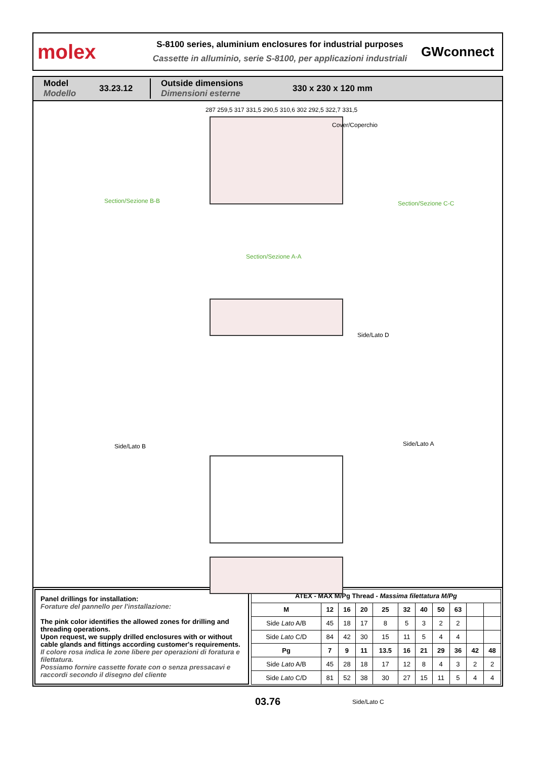molex
S-8100 series, aluminium enclosures for industrial purposes
Cassette in alluminio, serie S-8100, per applicazioni industriali
GWconnect
Model
Modello
33.23.12
Outside dimensions
Dimensioni esterne
330 x 230 x 120 mm
Cover/Coperchio
Section/Sezione B-B
Section/Sezione A-A
Section/Sezione C-C
Side/Lato D
Side/Lato B Side/Lato A
Side/Lato C
287 259,5 317 331,5 290,5 310,6 302 292,5 322,7 331,5
Panel drillings for installation:
Forature del pannello per l'installazione:
The pink color identifies the allowed zones for drilling and threading operations.
Upon request, we supply drilled enclosures with or without cable glands and fittings according customer's requirements.
Il colore rosa indica le zone libere per operazioni di foratura e filettatura.
Possiamo fornire cassette forate con o senza pressacavi e raccordi secondo il disegno del cliente
| ATEX - MAX M/Pg Thread - Massima filettatura M/Pg | | | | | | | | | | |
| --- | --- | --- | --- | --- | --- | --- | --- | --- | --- | --- |
| M | 12 | 16 | 20 | 25 | 32 | 40 | 50 | 63 | | |
| Side Lato A/B | 45 | 18 | 17 | 8 | 5 | 3 | 2 | 2 | | |
| Side Lato C/D | 84 | 42 | 30 | 15 | 11 | 5 | 4 | 4 | | |
| Pg | 7 | 9 | 11 | 13.5 | 16 | 21 | 29 | 36 | 42 | 48 |
| Side Lato A/B | 45 | 28 | 18 | 17 | 12 | 8 | 4 | 3 | 2 | 2 |
| Side Lato C/D | 81 | 52 | 38 | 30 | 27 | 15 | 11 | 5 | 4 | 4 |
03.76